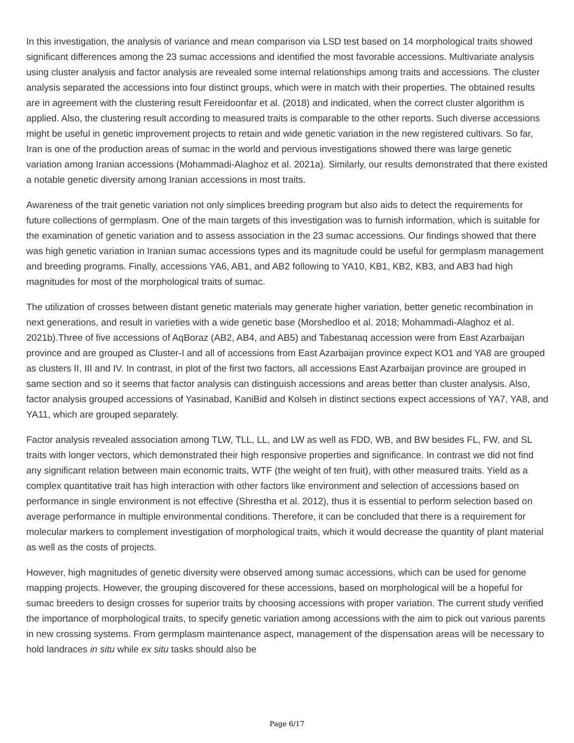In this investigation, the analysis of variance and mean comparison via LSD test based on 14 morphological traits showed significant differences among the 23 sumac accessions and identified the most favorable accessions. Multivariate analysis using cluster analysis and factor analysis are revealed some internal relationships among traits and accessions. The cluster analysis separated the accessions into four distinct groups, which were in match with their properties. The obtained results are in agreement with the clustering result Fereidoonfar et al. (2018) and indicated, when the correct cluster algorithm is applied. Also, the clustering result according to measured traits is comparable to the other reports. Such diverse accessions might be useful in genetic improvement projects to retain and wide genetic variation in the new registered cultivars. So far, Iran is one of the production areas of sumac in the world and pervious investigations showed there was large genetic variation among Iranian accessions (Mohammadi-Alaghoz et al. 2021a). Similarly, our results demonstrated that there existed a notable genetic diversity among Iranian accessions in most traits.
Awareness of the trait genetic variation not only simplices breeding program but also aids to detect the requirements for future collections of germplasm. One of the main targets of this investigation was to furnish information, which is suitable for the examination of genetic variation and to assess association in the 23 sumac accessions. Our findings showed that there was high genetic variation in Iranian sumac accessions types and its magnitude could be useful for germplasm management and breeding programs. Finally, accessions YA6, AB1, and AB2 following to YA10, KB1, KB2, KB3, and AB3 had high magnitudes for most of the morphological traits of sumac.
The utilization of crosses between distant genetic materials may generate higher variation, better genetic recombination in next generations, and result in varieties with a wide genetic base (Morshedloo et al. 2018; Mohammadi-Alaghoz et al. 2021b).Three of five accessions of AqBoraz (AB2, AB4, and AB5) and Tabestanaq accession were from East Azarbaijan province and are grouped as Cluster-I and all of accessions from East Azarbaijan province expect KO1 and YA8 are grouped as clusters II, III and IV. In contrast, in plot of the first two factors, all accessions East Azarbaijan province are grouped in same section and so it seems that factor analysis can distinguish accessions and areas better than cluster analysis. Also, factor analysis grouped accessions of Yasinabad, KaniBid and Kolseh in distinct sections expect accessions of YA7, YA8, and YA11, which are grouped separately.
Factor analysis revealed association among TLW, TLL, LL, and LW as well as FDD, WB, and BW besides FL, FW, and SL traits with longer vectors, which demonstrated their high responsive properties and significance. In contrast we did not find any significant relation between main economic traits, WTF (the weight of ten fruit), with other measured traits. Yield as a complex quantitative trait has high interaction with other factors like environment and selection of accessions based on performance in single environment is not effective (Shrestha et al. 2012), thus it is essential to perform selection based on average performance in multiple environmental conditions. Therefore, it can be concluded that there is a requirement for molecular markers to complement investigation of morphological traits, which it would decrease the quantity of plant material as well as the costs of projects.
However, high magnitudes of genetic diversity were observed among sumac accessions, which can be used for genome mapping projects. However, the grouping discovered for these accessions, based on morphological will be a hopeful for sumac breeders to design crosses for superior traits by choosing accessions with proper variation. The current study verified the importance of morphological traits, to specify genetic variation among accessions with the aim to pick out various parents in new crossing systems. From germplasm maintenance aspect, management of the dispensation areas will be necessary to hold landraces in situ while ex situ tasks should also be
Page 6/17